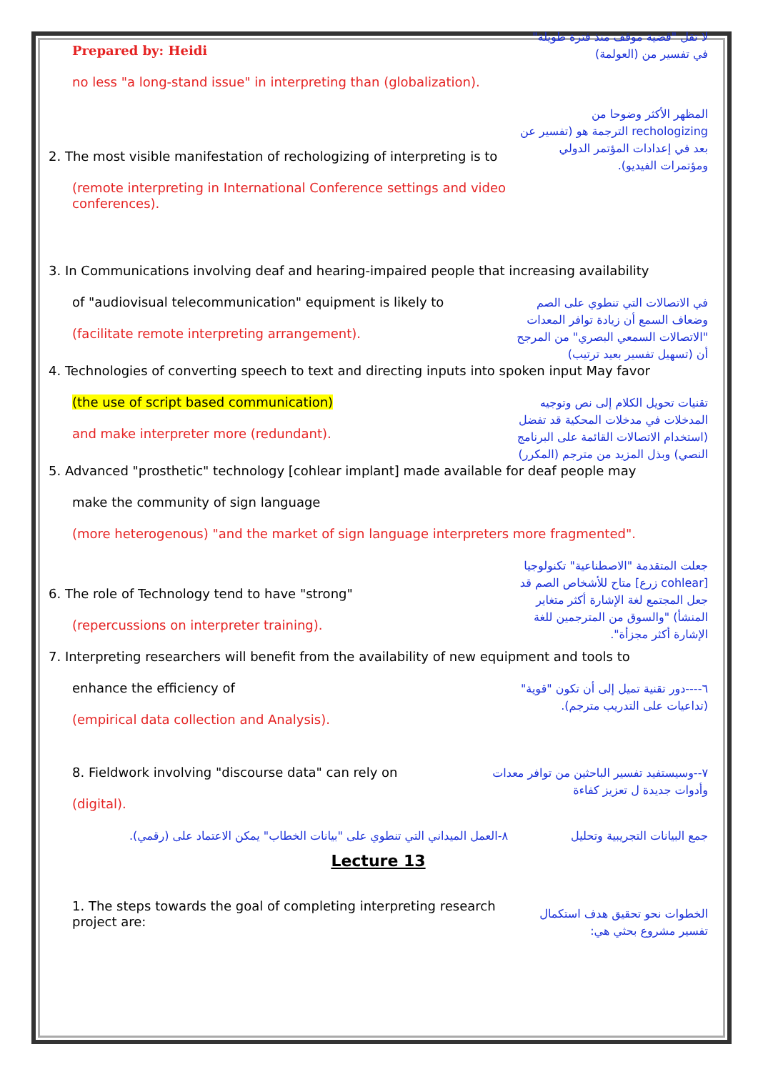Prepared by: Heidi
no less "a long-stand issue" in interpreting than (globalization).
لا تقل "قضية موقف منذ فترة طويلة" في تفسير من (العولمة)
2. The most visible manifestation of rechologizing of interpreting is to
(remote interpreting in International Conference settings and video conferences).
المظهر الأكثر وضوحا من rechologizing الترجمة هو (تفسير عن بعد في إعدادات المؤتمر الدولي ومؤتمرات الفيديو).
3. In Communications involving deaf and hearing-impaired people that increasing availability
of "audiovisual telecommunication" equipment is likely to
(facilitate remote interpreting arrangement).
في الاتصالات التي تنطوي على الصم وضعاف السمع أن زيادة توافر المعدات "الاتصالات السمعي البصري" من المرجح أن (تسهيل تفسير بعيد ترتيب)
4. Technologies of converting speech to text and directing inputs into spoken input May favor
(the use of script based communication)
and make interpreter more (redundant).
تقنيات تحويل الكلام إلى نص وتوجيه المدخلات في مدخلات المحكية قد تفضل (استخدام الاتصالات القائمة على البرنامج النصي) وبذل المزيد من مترجم (المكرر)
5. Advanced "prosthetic" technology [cohlear implant] made available for deaf people may
make the community of sign language
(more heterogenous) "and the market of sign language interpreters more fragmented".
6. The role of Technology tend to have "strong"
(repercussions on interpreter training).
جعلت المتقدمة "الاصطناعية" تكنولوجيا [cohlear زرع] متاح للأشخاص الصم قد جعل المجتمع لغة الإشارة أكثر متغاير المنشأ) "والسوق من المترجمين للغة الإشارة أكثر مجزأة".
7. Interpreting researchers will benefit from the availability of new equipment and tools to
enhance the efficiency of
(empirical data collection and Analysis).
٦----دور تقنية تميل إلى أن تكون "قوية" (تداعيات على التدريب مترجم).
8. Fieldwork involving "discourse data" can rely on
(digital).
٧--وسيستفيد تفسير الباحثين من توافر معدات وأدوات جديدة ل تعزيز كفاءة
٨-العمل الميداني التي تنطوي على "بيانات الخطاب" يمكن الاعتماد على (رقمي).
جمع البيانات التجريبية وتحليل
Lecture 13
1. The steps towards the goal of completing interpreting research project are:
الخطوات نحو تحقيق هدف استكمال تفسير مشروع بحثي هي: